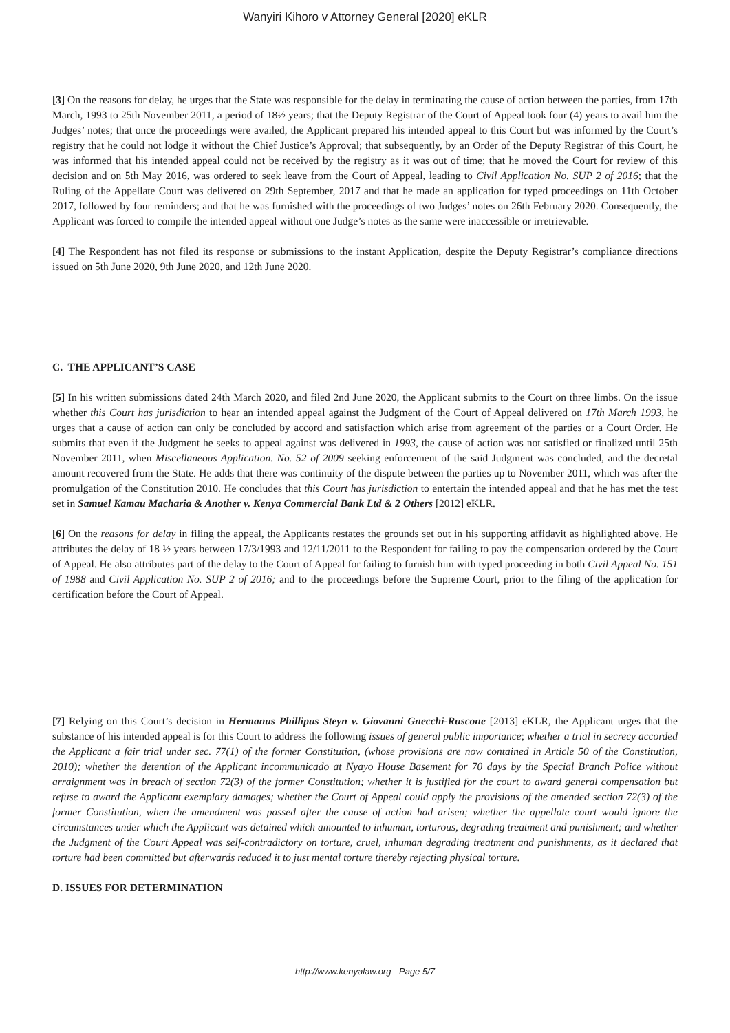Wanyiri Kihoro v Attorney General [2020] eKLR
[3] On the reasons for delay, he urges that the State was responsible for the delay in terminating the cause of action between the parties, from 17th March, 1993 to 25th November 2011, a period of 18½ years; that the Deputy Registrar of the Court of Appeal took four (4) years to avail him the Judges’ notes; that once the proceedings were availed, the Applicant prepared his intended appeal to this Court but was informed by the Court’s registry that he could not lodge it without the Chief Justice’s Approval; that subsequently, by an Order of the Deputy Registrar of this Court, he was informed that his intended appeal could not be received by the registry as it was out of time; that he moved the Court for review of this decision and on 5th May 2016, was ordered to seek leave from the Court of Appeal, leading to Civil Application No. SUP 2 of 2016; that the Ruling of the Appellate Court was delivered on 29th September, 2017 and that he made an application for typed proceedings on 11th October 2017, followed by four reminders; and that he was furnished with the proceedings of two Judges’ notes on 26th February 2020. Consequently, the Applicant was forced to compile the intended appeal without one Judge’s notes as the same were inaccessible or irretrievable.
[4] The Respondent has not filed its response or submissions to the instant Application, despite the Deputy Registrar’s compliance directions issued on 5th June 2020, 9th June 2020, and 12th June 2020.
C. THE APPLICANT’S CASE
[5] In his written submissions dated 24th March 2020, and filed 2nd June 2020, the Applicant submits to the Court on three limbs. On the issue whether this Court has jurisdiction to hear an intended appeal against the Judgment of the Court of Appeal delivered on 17th March 1993, he urges that a cause of action can only be concluded by accord and satisfaction which arise from agreement of the parties or a Court Order. He submits that even if the Judgment he seeks to appeal against was delivered in 1993, the cause of action was not satisfied or finalized until 25th November 2011, when Miscellaneous Application. No. 52 of 2009 seeking enforcement of the said Judgment was concluded, and the decretal amount recovered from the State. He adds that there was continuity of the dispute between the parties up to November 2011, which was after the promulgation of the Constitution 2010. He concludes that this Court has jurisdiction to entertain the intended appeal and that he has met the test set in Samuel Kamau Macharia & Another v. Kenya Commercial Bank Ltd & 2 Others [2012] eKLR.
[6] On the reasons for delay in filing the appeal, the Applicants restates the grounds set out in his supporting affidavit as highlighted above. He attributes the delay of 18 ½ years between 17/3/1993 and 12/11/2011 to the Respondent for failing to pay the compensation ordered by the Court of Appeal. He also attributes part of the delay to the Court of Appeal for failing to furnish him with typed proceeding in both Civil Appeal No. 151 of 1988 and Civil Application No. SUP 2 of 2016; and to the proceedings before the Supreme Court, prior to the filing of the application for certification before the Court of Appeal.
[7] Relying on this Court’s decision in Hermanus Phillipus Steyn v. Giovanni Gnecchi-Ruscone [2013] eKLR, the Applicant urges that the substance of his intended appeal is for this Court to address the following issues of general public importance; whether a trial in secrecy accorded the Applicant a fair trial under sec. 77(1) of the former Constitution, (whose provisions are now contained in Article 50 of the Constitution, 2010); whether the detention of the Applicant incommunicado at Nyayo House Basement for 70 days by the Special Branch Police without arraignment was in breach of section 72(3) of the former Constitution; whether it is justified for the court to award general compensation but refuse to award the Applicant exemplary damages; whether the Court of Appeal could apply the provisions of the amended section 72(3) of the former Constitution, when the amendment was passed after the cause of action had arisen; whether the appellate court would ignore the circumstances under which the Applicant was detained which amounted to inhuman, torturous, degrading treatment and punishment; and whether the Judgment of the Court Appeal was self-contradictory on torture, cruel, inhuman degrading treatment and punishments, as it declared that torture had been committed but afterwards reduced it to just mental torture thereby rejecting physical torture.
D. ISSUES FOR DETERMINATION
http://www.kenyalaw.org - Page 5/7